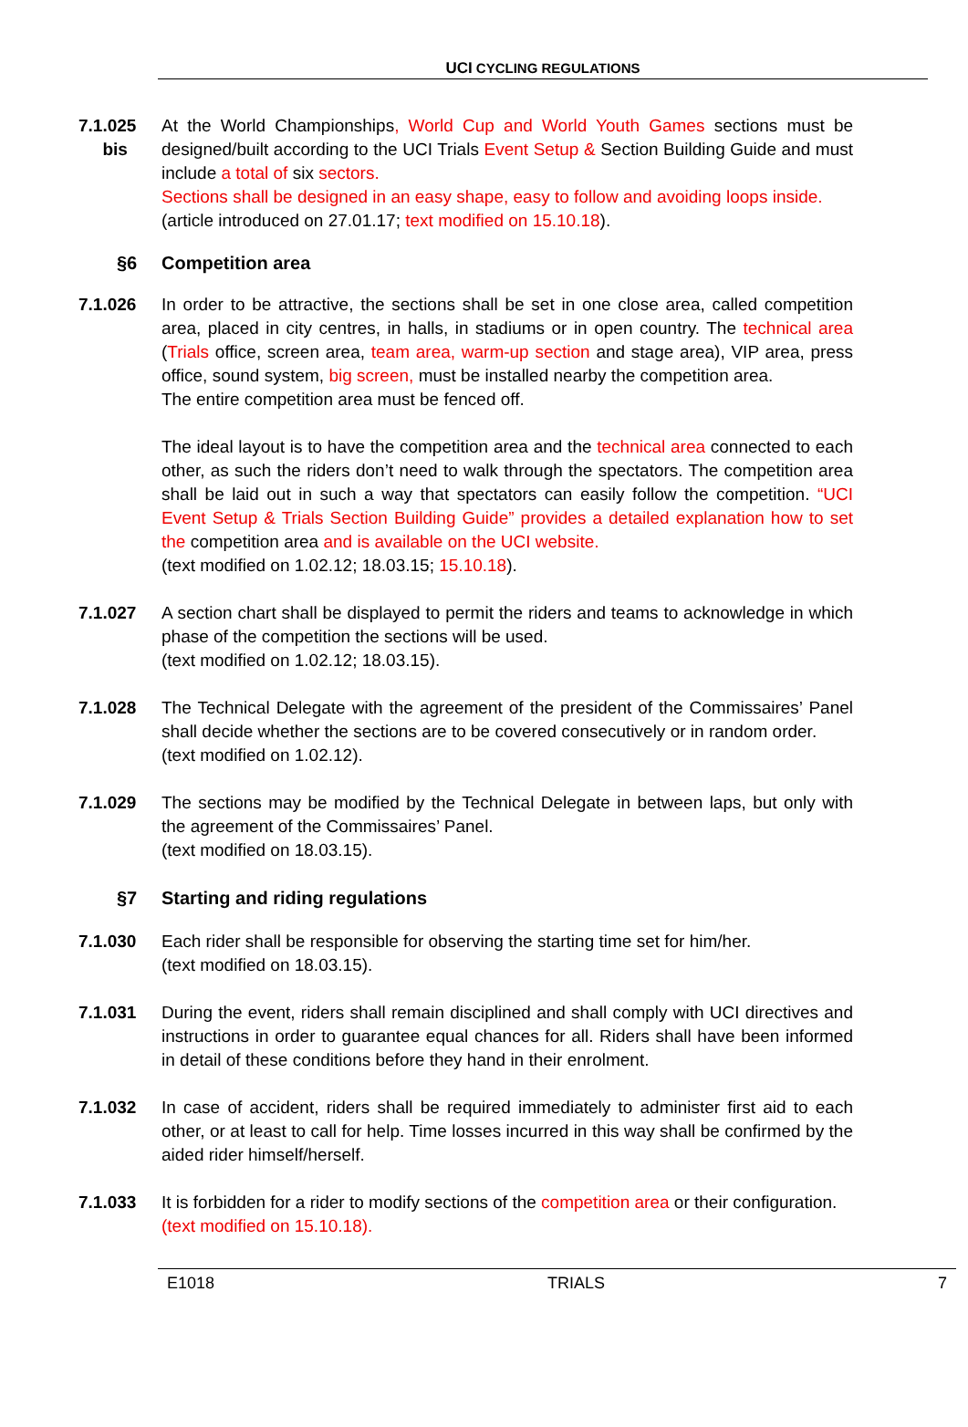UCI CYCLING REGULATIONS
7.1.025
bis
At the World Championships, World Cup and World Youth Games sections must be designed/built according to the UCI Trials Event Setup & Section Building Guide and must include a total of six sectors.
Sections shall be designed in an easy shape, easy to follow and avoiding loops inside.
(article introduced on 27.01.17; text modified on 15.10.18).
§6 Competition area
7.1.026 In order to be attractive, the sections shall be set in one close area, called competition area, placed in city centres, in halls, in stadiums or in open country. The technical area (Trials office, screen area, team area, warm-up section and stage area), VIP area, press office, sound system, big screen, must be installed nearby the competition area.
The entire competition area must be fenced off.
The ideal layout is to have the competition area and the technical area connected to each other, as such the riders don’t need to walk through the spectators. The competition area shall be laid out in such a way that spectators can easily follow the competition. “UCI Event Setup & Trials Section Building Guide” provides a detailed explanation how to set the competition area and is available on the UCI website.
(text modified on 1.02.12; 18.03.15; 15.10.18).
7.1.027 A section chart shall be displayed to permit the riders and teams to acknowledge in which phase of the competition the sections will be used.
(text modified on 1.02.12; 18.03.15).
7.1.028 The Technical Delegate with the agreement of the president of the Commissaires’ Panel shall decide whether the sections are to be covered consecutively or in random order.
(text modified on 1.02.12).
7.1.029 The sections may be modified by the Technical Delegate in between laps, but only with the agreement of the Commissaires’ Panel.
(text modified on 18.03.15).
§7 Starting and riding regulations
7.1.030 Each rider shall be responsible for observing the starting time set for him/her.
(text modified on 18.03.15).
7.1.031 During the event, riders shall remain disciplined and shall comply with UCI directives and instructions in order to guarantee equal chances for all. Riders shall have been informed in detail of these conditions before they hand in their enrolment.
7.1.032 In case of accident, riders shall be required immediately to administer first aid to each other, or at least to call for help. Time losses incurred in this way shall be confirmed by the aided rider himself/herself.
7.1.033 It is forbidden for a rider to modify sections of the competition area or their configuration.
(text modified on 15.10.18).
E1018 TRIALS 7